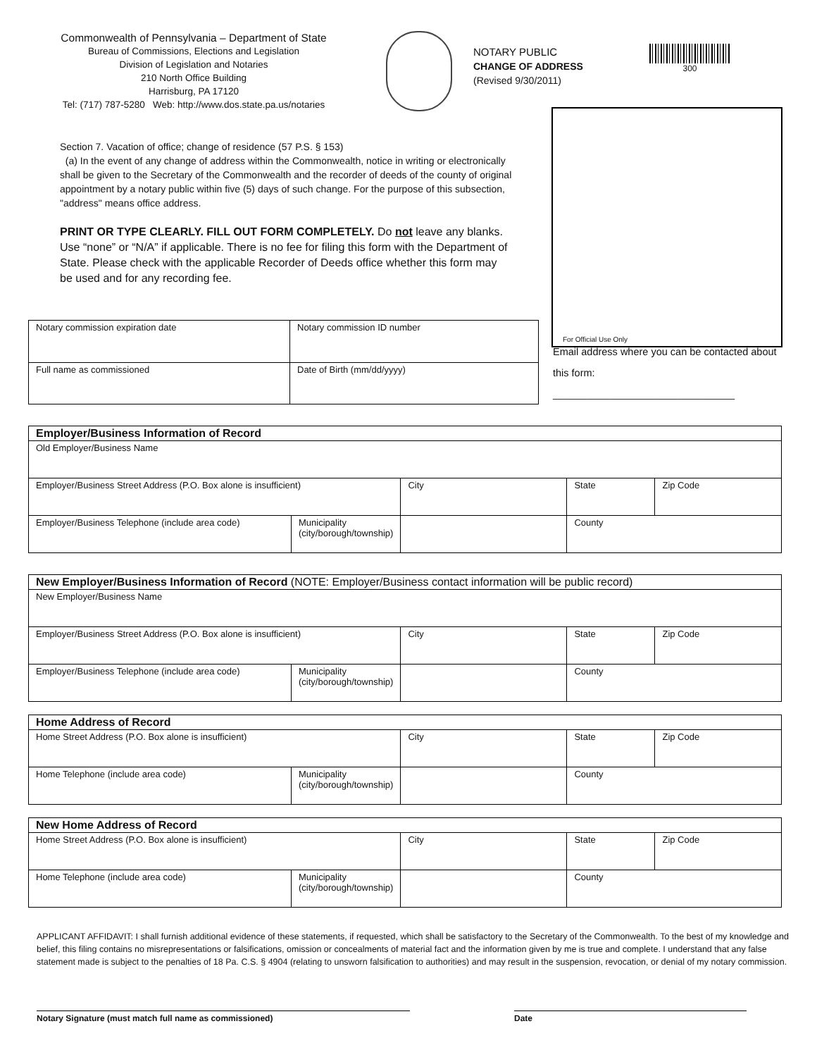Commonwealth of Pennsylvania – Department of State
Bureau of Commissions, Elections and Legislation
Division of Legislation and Notaries
210 North Office Building
Harrisburg, PA 17120
Tel: (717) 787-5280 Web: http://www.dos.state.pa.us/notaries
NOTARY PUBLIC
CHANGE OF ADDRESS
(Revised 9/30/2011)
300
For Official Use Only
Section 7. Vacation of office; change of residence (57 P.S. § 153)
(a) In the event of any change of address within the Commonwealth, notice in writing or electronically shall be given to the Secretary of the Commonwealth and the recorder of deeds of the county of original appointment by a notary public within five (5) days of such change. For the purpose of this subsection, "address" means office address.
PRINT OR TYPE CLEARLY. FILL OUT FORM COMPLETELY. Do not leave any blanks. Use “none” or “N/A” if applicable. There is no fee for filing this form with the Department of State. Please check with the applicable Recorder of Deeds office whether this form may be used and for any recording fee.
| Notary commission expiration date | Notary commission ID number |
| Full name as commissioned | Date of Birth (mm/dd/yyyy) |
Email address where you can be contacted about this form: ________________________________
| Employer/Business Information of Record | | | | |
| --- | --- | --- | --- | --- |
| Old Employer/Business Name | | | | |
| Employer/Business Street Address (P.O. Box alone is insufficient) | | City | State | Zip Code |
| Employer/Business Telephone (include area code) | Municipality (city/borough/township) | | County | |
| New Employer/Business Information of Record (NOTE: Employer/Business contact information will be public record) | | | | |
| --- | --- | --- | --- | --- |
| New Employer/Business Name | | | | |
| Employer/Business Street Address (P.O. Box alone is insufficient) | | City | State | Zip Code |
| Employer/Business Telephone (include area code) | Municipality (city/borough/township) | | County | |
| Home Address of Record | | | | |
| --- | --- | --- | --- | --- |
| Home Street Address (P.O. Box alone is insufficient) | | City | State | Zip Code |
| Home Telephone (include area code) | Municipality (city/borough/township) | | County | |
| New Home Address of Record | | | | |
| --- | --- | --- | --- | --- |
| Home Street Address (P.O. Box alone is insufficient) | | City | State | Zip Code |
| Home Telephone (include area code) | Municipality (city/borough/township) | | County | |
APPLICANT AFFIDAVIT: I shall furnish additional evidence of these statements, if requested, which shall be satisfactory to the Secretary of the Commonwealth. To the best of my knowledge and belief, this filing contains no misrepresentations or falsifications, omission or concealments of material fact and the information given by me is true and complete. I understand that any false statement made is subject to the penalties of 18 Pa. C.S. § 4904 (relating to unsworn falsification to authorities) and may result in the suspension, revocation, or denial of my notary commission.
Notary Signature (must match full name as commissioned) Date